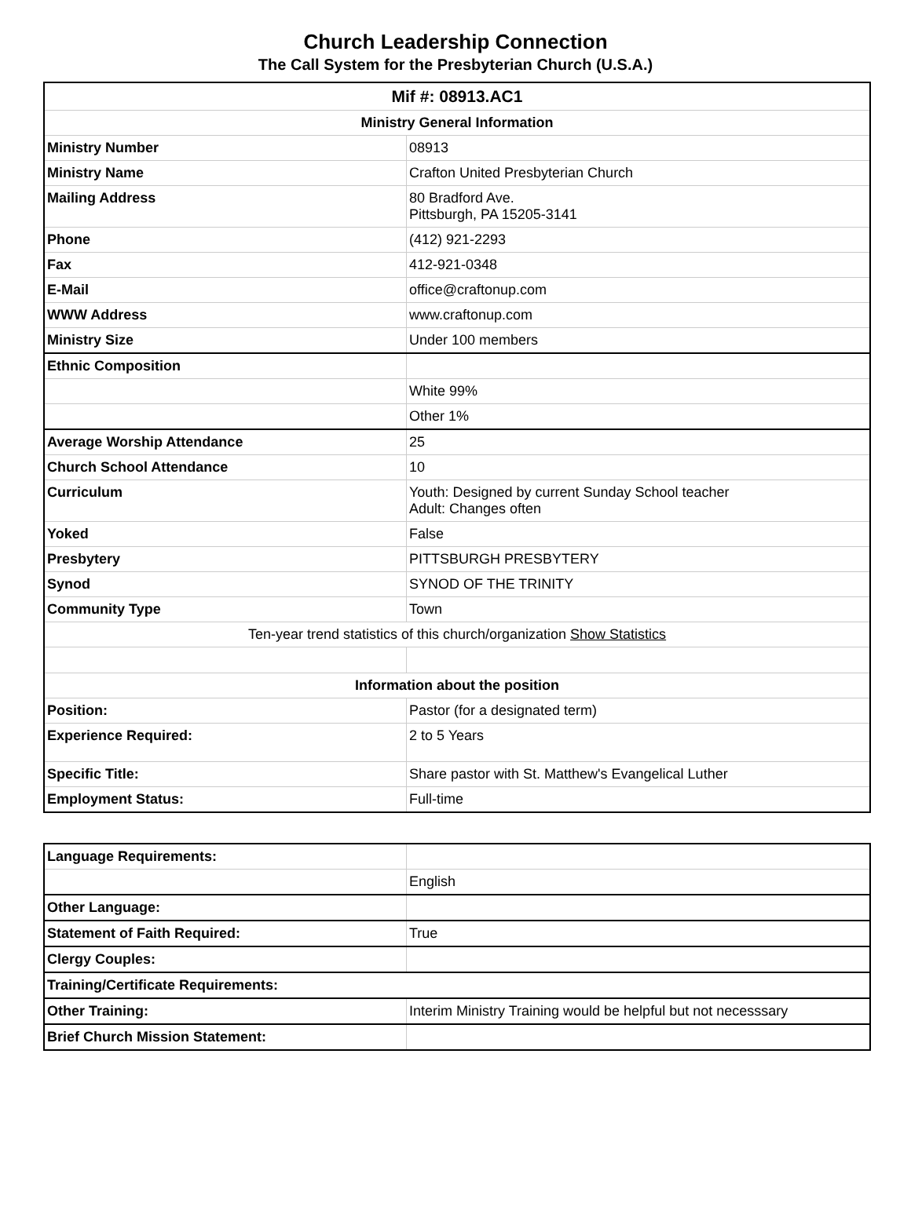Church Leadership Connection
The Call System for the Presbyterian Church (U.S.A.)
| Mif #: 08913.AC1 | |
| --- | --- |
| Ministry General Information | |
| Ministry Number | 08913 |
| Ministry Name | Crafton United Presbyterian Church |
| Mailing Address | 80 Bradford Ave. Pittsburgh, PA 15205-3141 |
| Phone | (412) 921-2293 |
| Fax | 412-921-0348 |
| E-Mail | office@craftonup.com |
| WWW Address | www.craftonup.com |
| Ministry Size | Under 100 members |
| Ethnic Composition | |
| | White 99% |
| | Other 1% |
| Average Worship Attendance | 25 |
| Church School Attendance | 10 |
| Curriculum | Youth: Designed by current Sunday School teacher Adult: Changes often |
| Yoked | False |
| Presbytery | PITTSBURGH PRESBYTERY |
| Synod | SYNOD OF THE TRINITY |
| Community Type | Town |
| Ten-year trend statistics of this church/organization Show Statistics | |
| Information about the position | |
| Position: | Pastor (for a designated term) |
| Experience Required: | 2 to 5 Years |
| Specific Title: | Share pastor with St. Matthew's Evangelical Luther |
| Employment Status: | Full-time |
| Language Requirements: | |
| | English |
| Other Language: | |
| Statement of Faith Required: | True |
| Clergy Couples: | |
| Training/Certificate Requirements: | |
| Other Training: | Interim Ministry Training would be helpful but not necesssary |
| Brief Church Mission Statement: | |